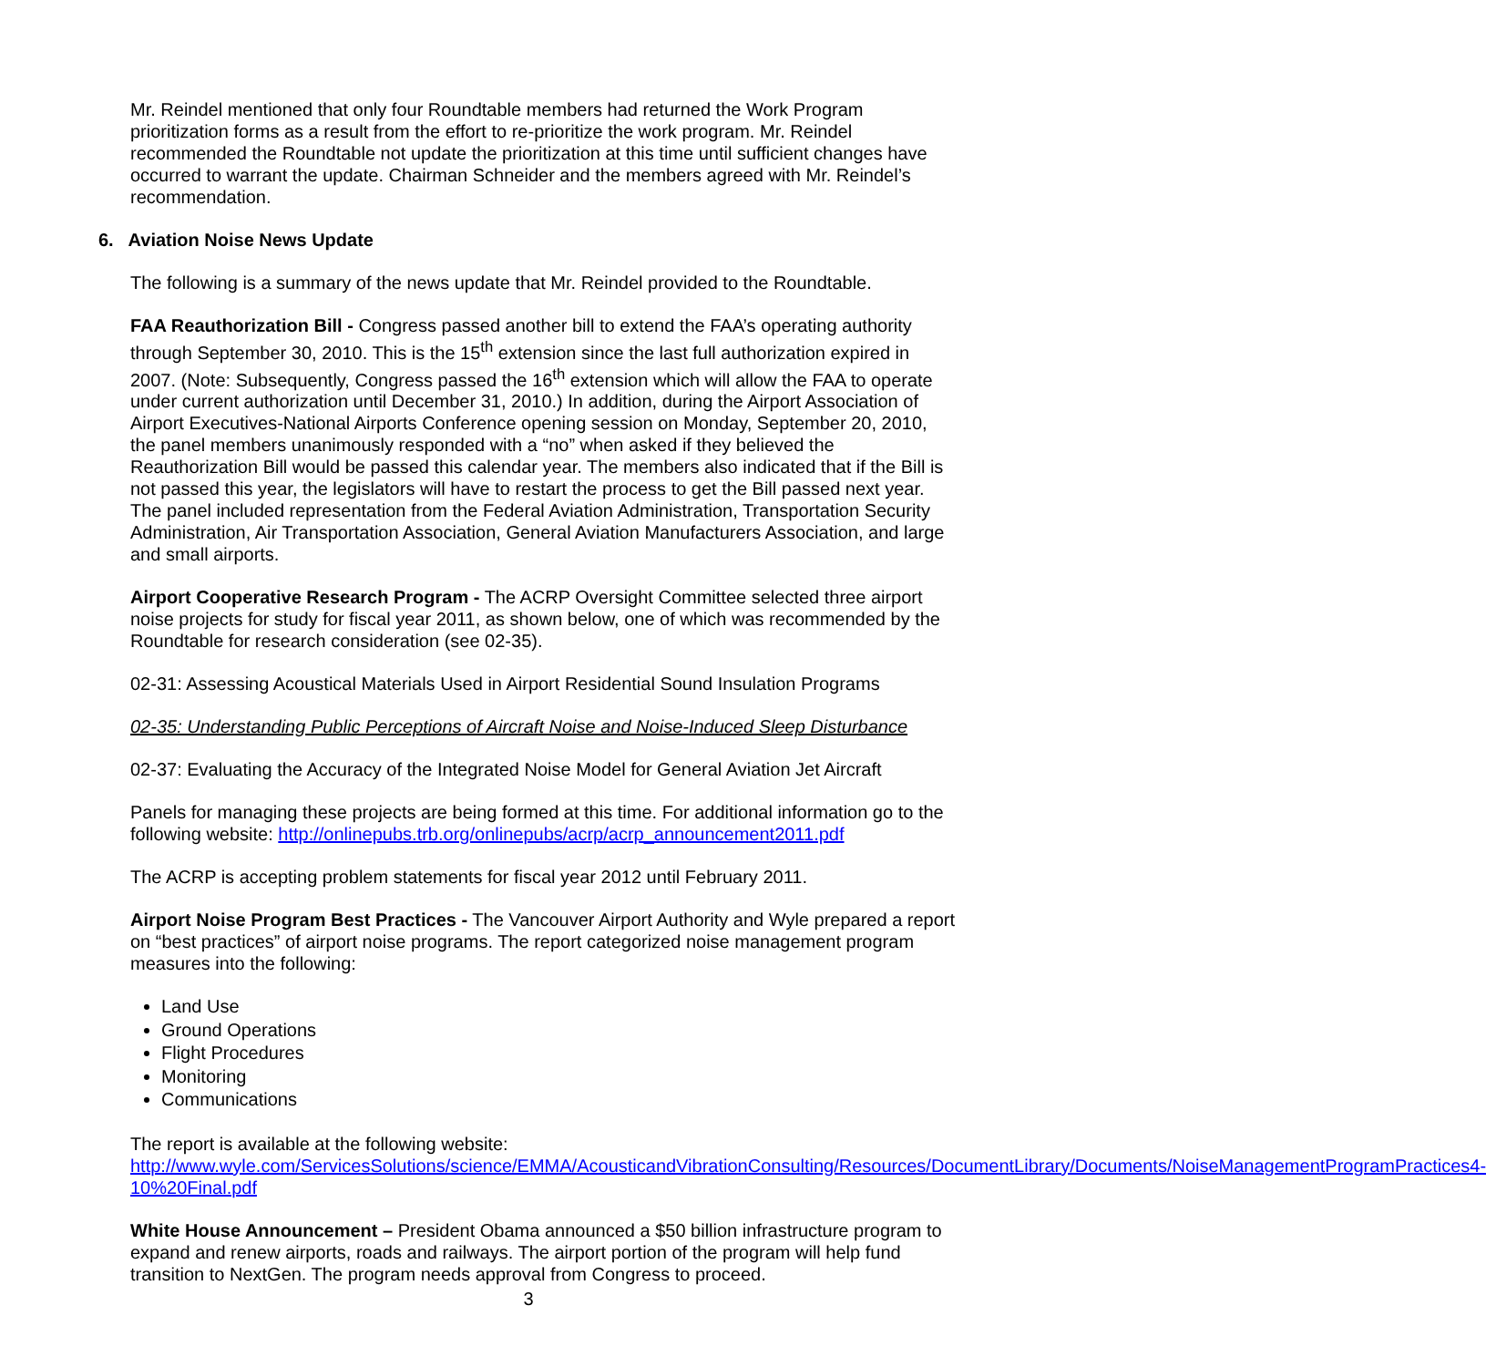Mr. Reindel mentioned that only four Roundtable members had returned the Work Program prioritization forms as a result from the effort to re-prioritize the work program. Mr. Reindel recommended the Roundtable not update the prioritization at this time until sufficient changes have occurred to warrant the update. Chairman Schneider and the members agreed with Mr. Reindel’s recommendation.
6. Aviation Noise News Update
The following is a summary of the news update that Mr. Reindel provided to the Roundtable.
FAA Reauthorization Bill - Congress passed another bill to extend the FAA’s operating authority through September 30, 2010. This is the 15<sup>th</sup> extension since the last full authorization expired in 2007. (Note: Subsequently, Congress passed the 16<sup>th</sup> extension which will allow the FAA to operate under current authorization until December 31, 2010.) In addition, during the Airport Association of Airport Executives-National Airports Conference opening session on Monday, September 20, 2010, the panel members unanimously responded with a “no” when asked if they believed the Reauthorization Bill would be passed this calendar year. The members also indicated that if the Bill is not passed this year, the legislators will have to restart the process to get the Bill passed next year. The panel included representation from the Federal Aviation Administration, Transportation Security Administration, Air Transportation Association, General Aviation Manufacturers Association, and large and small airports.
Airport Cooperative Research Program - The ACRP Oversight Committee selected three airport noise projects for study for fiscal year 2011, as shown below, one of which was recommended by the Roundtable for research consideration (see 02-35).
02-31: Assessing Acoustical Materials Used in Airport Residential Sound Insulation Programs
02-35: Understanding Public Perceptions of Aircraft Noise and Noise-Induced Sleep Disturbance
02-37: Evaluating the Accuracy of the Integrated Noise Model for General Aviation Jet Aircraft
Panels for managing these projects are being formed at this time. For additional information go to the following website: http://onlinepubs.trb.org/onlinepubs/acrp/acrp_announcement2011.pdf
The ACRP is accepting problem statements for fiscal year 2012 until February 2011.
Airport Noise Program Best Practices - The Vancouver Airport Authority and Wyle prepared a report on “best practices” of airport noise programs. The report categorized noise management program measures into the following:
Land Use
Ground Operations
Flight Procedures
Monitoring
Communications
The report is available at the following website:
http://www.wyle.com/ServicesSolutions/science/EMMA/AcousticandVibrationConsulting/Resources/DocumentLibrary/Documents/NoiseManagementProgramPractices4-10%20Final.pdf
White House Announcement – President Obama announced a $50 billion infrastructure program to expand and renew airports, roads and railways. The airport portion of the program will help fund transition to NextGen. The program needs approval from Congress to proceed.
3